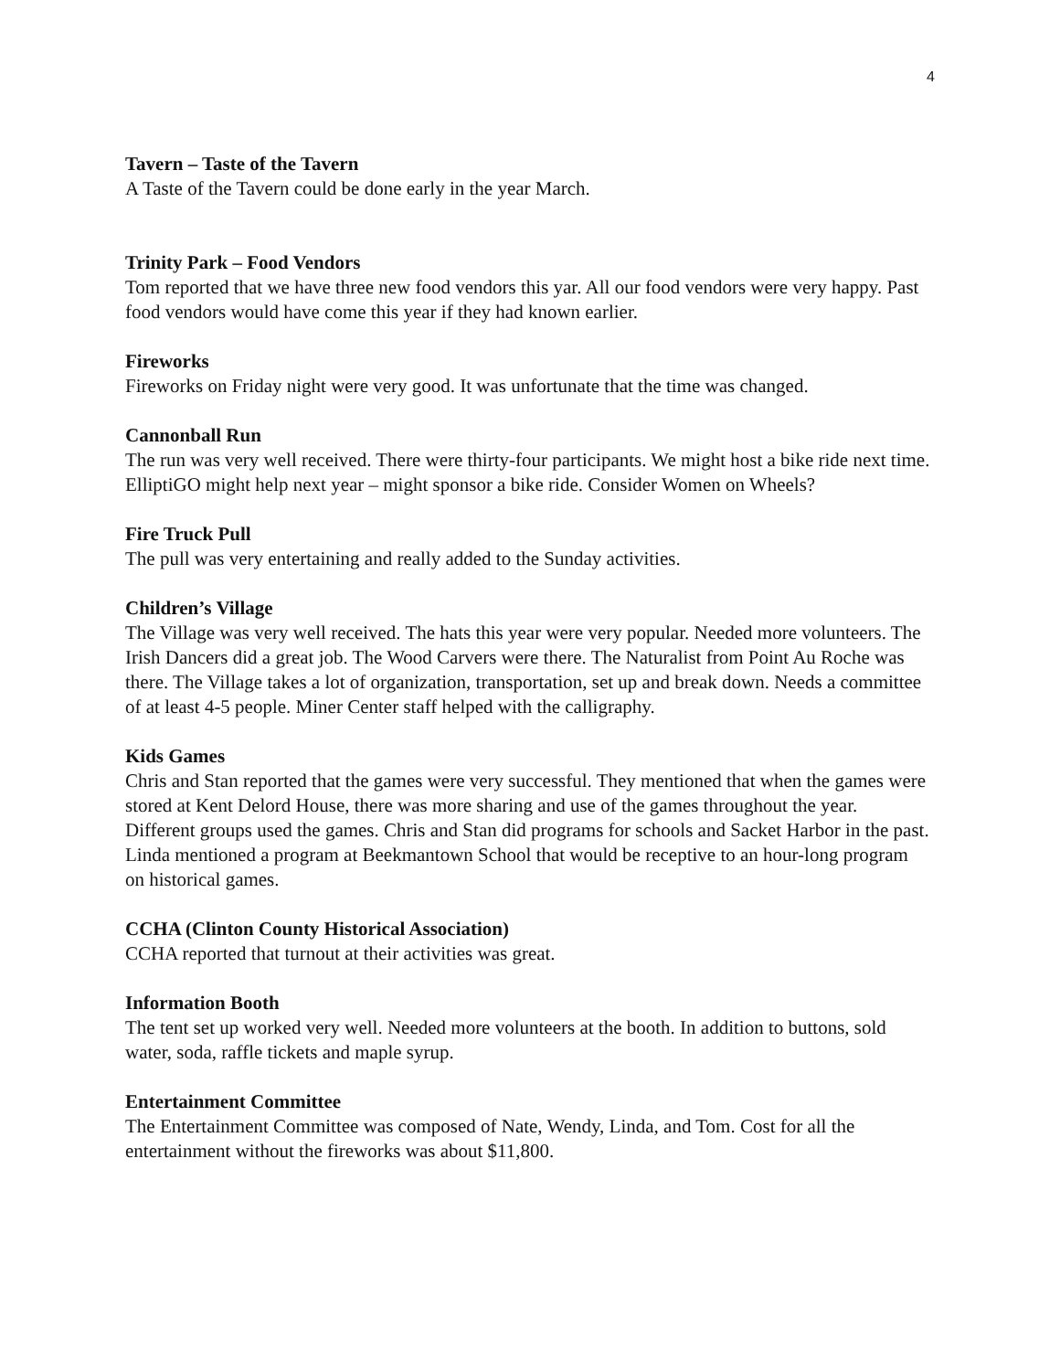4
Tavern – Taste of the Tavern
A Taste of the Tavern could be done early in the year March.
Trinity Park – Food Vendors
Tom reported that we have three new food vendors this yar. All our food vendors were very happy. Past food vendors would have come this year if they had known earlier.
Fireworks
Fireworks on Friday night were very good. It was unfortunate that the time was changed.
Cannonball Run
The run was very well received. There were thirty-four participants. We might host a bike ride next time. ElliptiGO might help next year – might sponsor a bike ride. Consider Women on Wheels?
Fire Truck Pull
The pull was very entertaining and really added to the Sunday activities.
Children’s Village
The Village was very well received. The hats this year were very popular. Needed more volunteers. The Irish Dancers did a great job. The Wood Carvers were there. The Naturalist from Point Au Roche was there. The Village takes a lot of organization, transportation, set up and break down. Needs a committee of at least 4-5 people. Miner Center staff helped with the calligraphy.
Kids Games
Chris and Stan reported that the games were very successful. They mentioned that when the games were stored at Kent Delord House, there was more sharing and use of the games throughout the year. Different groups used the games. Chris and Stan did programs for schools and Sacket Harbor in the past. Linda mentioned a program at Beekmantown School that would be receptive to an hour-long program on historical games.
CCHA (Clinton County Historical Association)
CCHA reported that turnout at their activities was great.
Information Booth
The tent set up worked very well. Needed more volunteers at the booth. In addition to buttons, sold water, soda, raffle tickets and maple syrup.
Entertainment Committee
The Entertainment Committee was composed of Nate, Wendy, Linda, and Tom. Cost for all the entertainment without the fireworks was about $11,800.